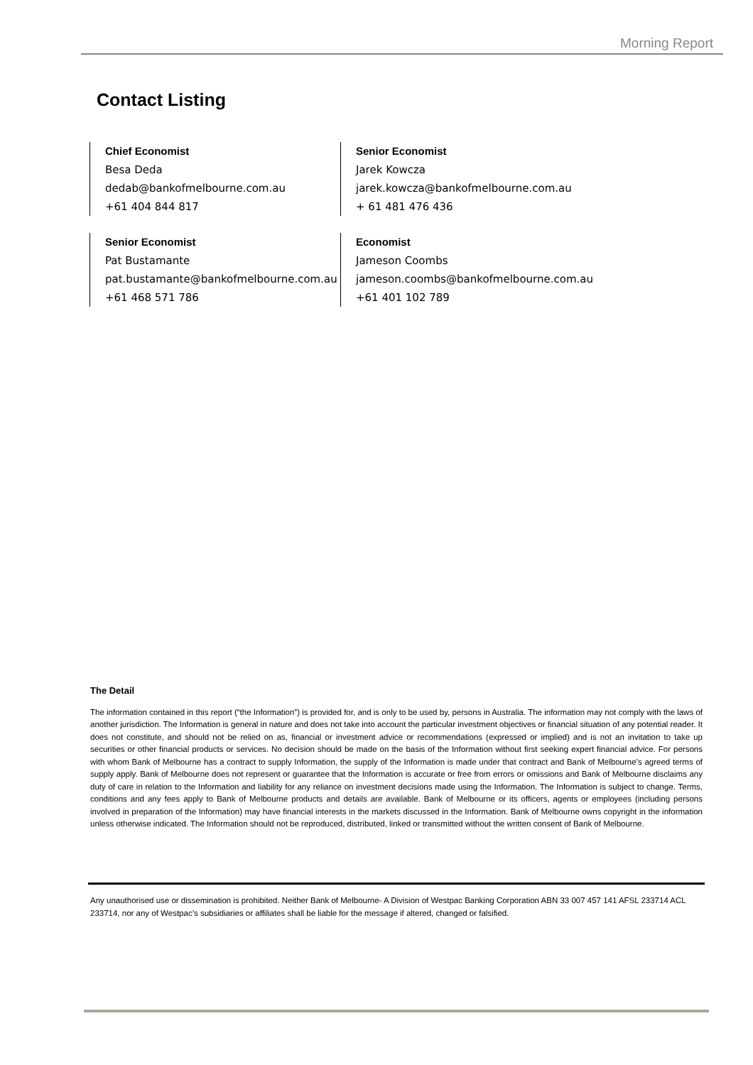Morning Report
Contact Listing
Chief Economist
Besa Deda
dedab@bankofmelbourne.com.au
+61 404 844 817
Senior Economist
Jarek Kowcza
jarek.kowcza@bankofmelbourne.com.au
+ 61 481 476 436
Senior Economist
Pat Bustamante
pat.bustamante@bankofmelbourne.com.au
+61 468 571 786
Economist
Jameson Coombs
jameson.coombs@bankofmelbourne.com.au
+61 401 102 789
The Detail
The information contained in this report (“the Information”) is provided for, and is only to be used by, persons in Australia. The information may not comply with the laws of another jurisdiction. The Information is general in nature and does not take into account the particular investment objectives or financial situation of any potential reader. It does not constitute, and should not be relied on as, financial or investment advice or recommendations (expressed or implied) and is not an invitation to take up securities or other financial products or services. No decision should be made on the basis of the Information without first seeking expert financial advice. For persons with whom Bank of Melbourne has a contract to supply Information, the supply of the Information is made under that contract and Bank of Melbourne’s agreed terms of supply apply. Bank of Melbourne does not represent or guarantee that the Information is accurate or free from errors or omissions and Bank of Melbourne disclaims any duty of care in relation to the Information and liability for any reliance on investment decisions made using the Information. The Information is subject to change. Terms, conditions and any fees apply to Bank of Melbourne products and details are available. Bank of Melbourne or its officers, agents or employees (including persons involved in preparation of the Information) may have financial interests in the markets discussed in the Information. Bank of Melbourne owns copyright in the information unless otherwise indicated. The Information should not be reproduced, distributed, linked or transmitted without the written consent of Bank of Melbourne.
Any unauthorised use or dissemination is prohibited. Neither Bank of Melbourne- A Division of Westpac Banking Corporation ABN 33 007 457 141 AFSL 233714 ACL 233714, nor any of Westpac’s subsidiaries or affiliates shall be liable for the message if altered, changed or falsified.